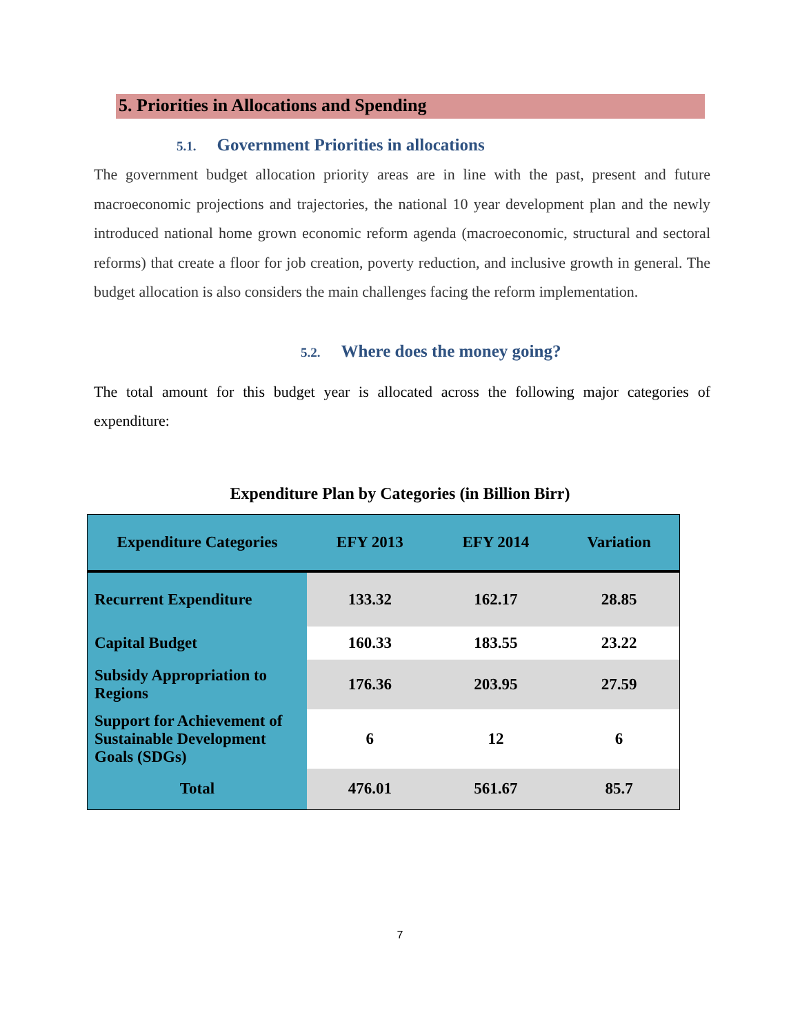5. Priorities in Allocations and Spending
5.1. Government Priorities in allocations
The government budget allocation priority areas are in line with the past, present and future macroeconomic projections and trajectories, the national 10 year development plan and the newly introduced national home grown economic reform agenda (macroeconomic, structural and sectoral reforms) that create a floor for job creation, poverty reduction, and inclusive growth in general. The budget allocation is also considers the main challenges facing the reform implementation.
5.2. Where does the money going?
The total amount for this budget year is allocated across the following major categories of expenditure:
Expenditure Plan by Categories (in Billion Birr)
| Expenditure Categories | EFY 2013 | EFY 2014 | Variation |
| --- | --- | --- | --- |
| Recurrent Expenditure | 133.32 | 162.17 | 28.85 |
| Capital Budget | 160.33 | 183.55 | 23.22 |
| Subsidy Appropriation to Regions | 176.36 | 203.95 | 27.59 |
| Support for Achievement of Sustainable Development Goals (SDGs) | 6 | 12 | 6 |
| Total | 476.01 | 561.67 | 85.7 |
7